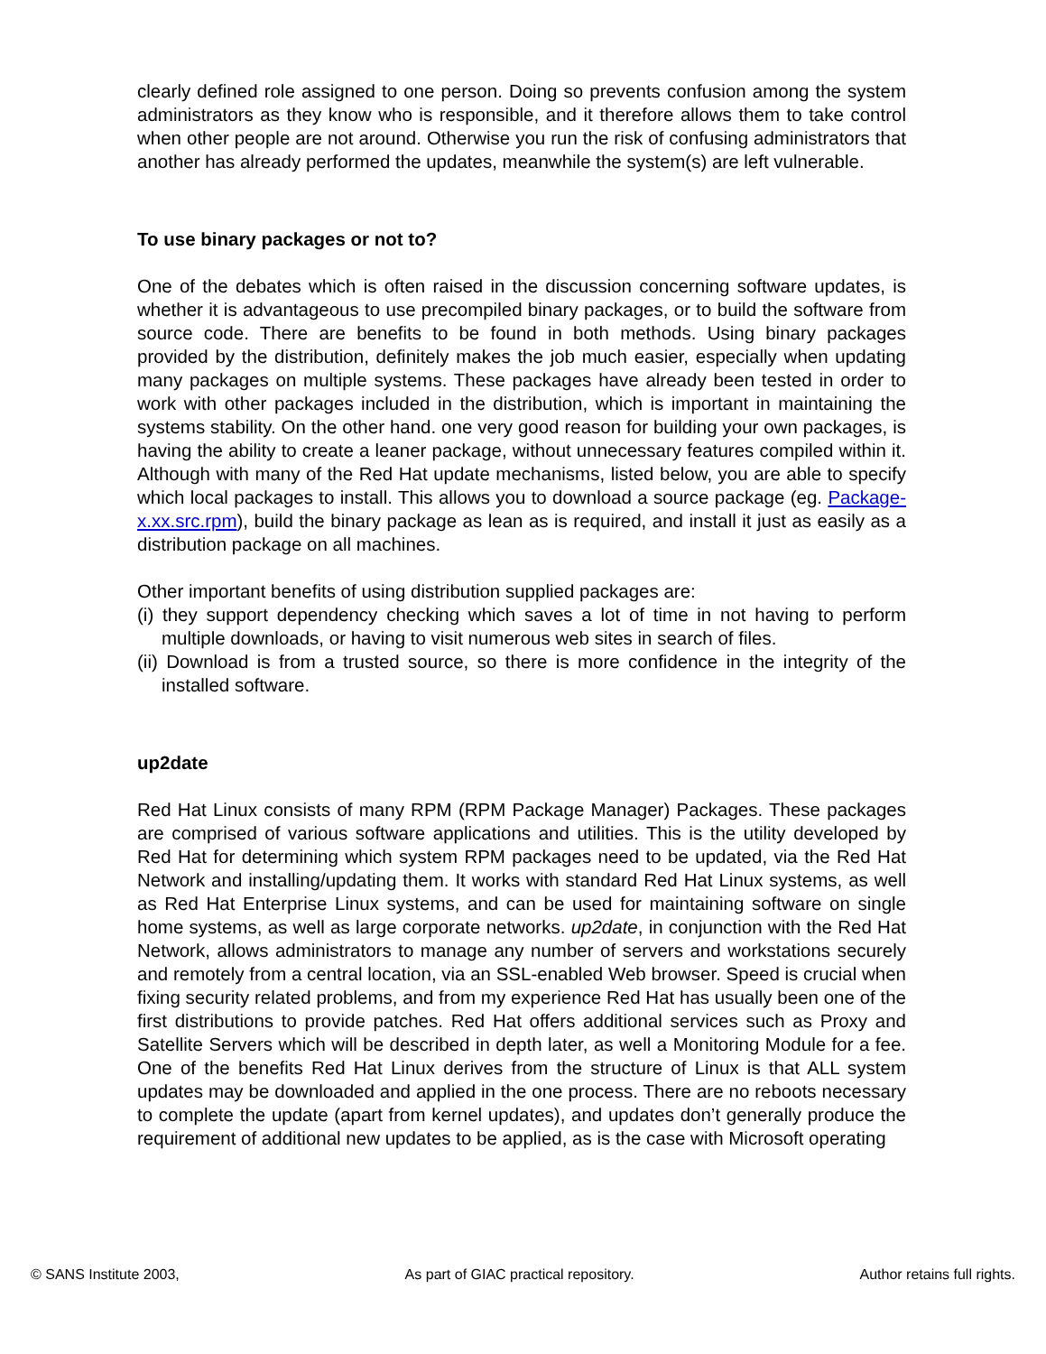clearly defined role assigned to one person. Doing so prevents confusion among the system administrators as they know who is responsible, and it therefore allows them to take control when other people are not around. Otherwise you run the risk of confusing administrators that another has already performed the updates, meanwhile the system(s) are left vulnerable.
To use binary packages or not to?
One of the debates which is often raised in the discussion concerning software updates, is whether it is advantageous to use precompiled binary packages, or to build the software from source code. There are benefits to be found in both methods. Using binary packages provided by the distribution, definitely makes the job much easier, especially when updating many packages on multiple systems. These packages have already been tested in order to work with other packages included in the distribution, which is important in maintaining the systems stability. On the other hand. one very good reason for building your own packages, is having the ability to create a leaner package, without unnecessary features compiled within it. Although with many of the Red Hat update mechanisms, listed below, you are able to specify which local packages to install. This allows you to download a source package (eg. Package-x.xx.src.rpm), build the binary package as lean as is required, and install it just as easily as a distribution package on all machines.
Other important benefits of using distribution supplied packages are:
(i) they support dependency checking which saves a lot of time in not having to perform multiple downloads, or having to visit numerous web sites in search of files.
(ii) Download is from a trusted source, so there is more confidence in the integrity of the installed software.
up2date
Red Hat Linux consists of many RPM (RPM Package Manager) Packages. These packages are comprised of various software applications and utilities. This is the utility developed by Red Hat for determining which system RPM packages need to be updated, via the Red Hat Network and installing/updating them. It works with standard Red Hat Linux systems, as well as Red Hat Enterprise Linux systems, and can be used for maintaining software on single home systems, as well as large corporate networks. up2date, in conjunction with the Red Hat Network, allows administrators to manage any number of servers and workstations securely and remotely from a central location, via an SSL-enabled Web browser. Speed is crucial when fixing security related problems, and from my experience Red Hat has usually been one of the first distributions to provide patches. Red Hat offers additional services such as Proxy and Satellite Servers which will be described in depth later, as well a Monitoring Module for a fee. One of the benefits Red Hat Linux derives from the structure of Linux is that ALL system updates may be downloaded and applied in the one process. There are no reboots necessary to complete the update (apart from kernel updates), and updates don’t generally produce the requirement of additional new updates to be applied, as is the case with Microsoft operating
© SANS Institute 2003, As part of GIAC practical repository. Author retains full rights.